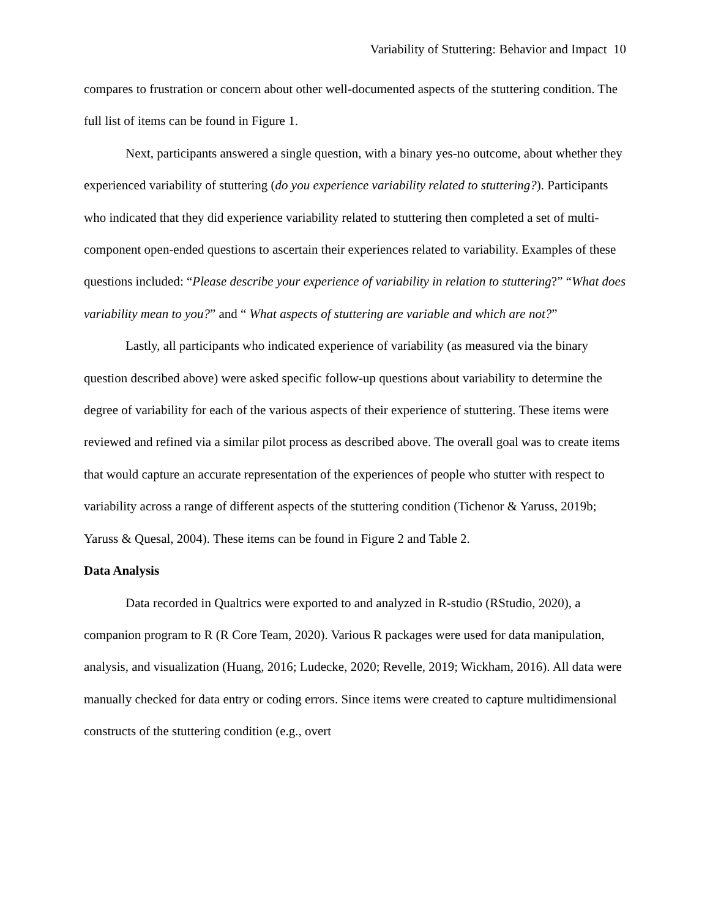Variability of Stuttering: Behavior and Impact 10
compares to frustration or concern about other well-documented aspects of the stuttering condition. The full list of items can be found in Figure 1.
Next, participants answered a single question, with a binary yes-no outcome, about whether they experienced variability of stuttering (do you experience variability related to stuttering?). Participants who indicated that they did experience variability related to stuttering then completed a set of multi-component open-ended questions to ascertain their experiences related to variability. Examples of these questions included: “Please describe your experience of variability in relation to stuttering?” “What does variability mean to you?” and “ What aspects of stuttering are variable and which are not?”
Lastly, all participants who indicated experience of variability (as measured via the binary question described above) were asked specific follow-up questions about variability to determine the degree of variability for each of the various aspects of their experience of stuttering. These items were reviewed and refined via a similar pilot process as described above. The overall goal was to create items that would capture an accurate representation of the experiences of people who stutter with respect to variability across a range of different aspects of the stuttering condition (Tichenor & Yaruss, 2019b; Yaruss & Quesal, 2004). These items can be found in Figure 2 and Table 2.
Data Analysis
Data recorded in Qualtrics were exported to and analyzed in R-studio (RStudio, 2020), a companion program to R (R Core Team, 2020). Various R packages were used for data manipulation, analysis, and visualization (Huang, 2016; Ludecke, 2020; Revelle, 2019; Wickham, 2016). All data were manually checked for data entry or coding errors. Since items were created to capture multidimensional constructs of the stuttering condition (e.g., overt